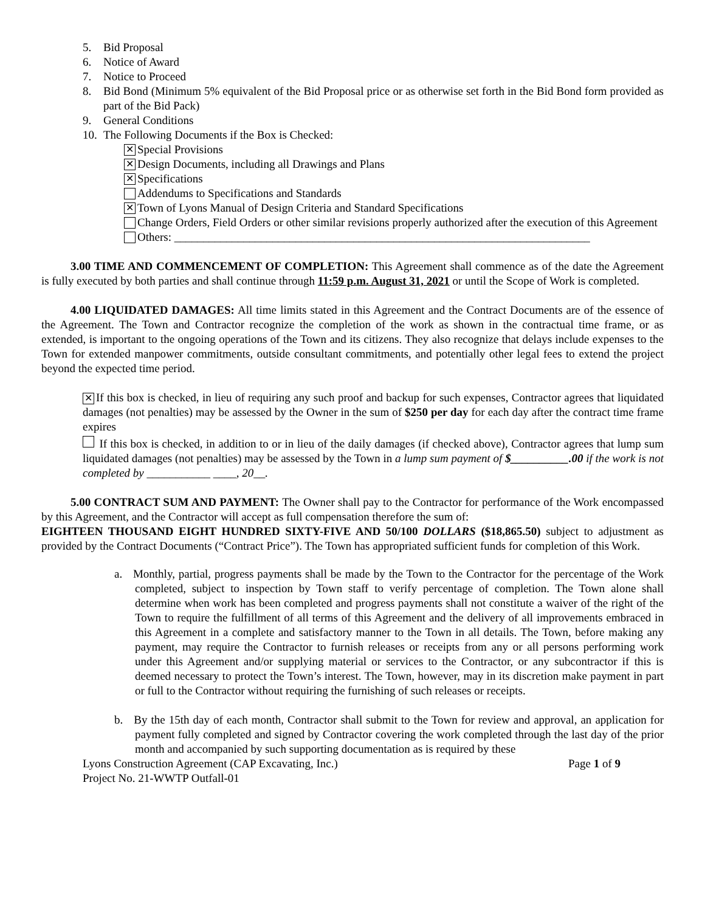5. Bid Proposal
6. Notice of Award
7. Notice to Proceed
8. Bid Bond (Minimum 5% equivalent of the Bid Proposal price or as otherwise set forth in the Bid Bond form provided as part of the Bid Pack)
9. General Conditions
10. The Following Documents if the Box is Checked:
✕ Special Provisions
✕ Design Documents, including all Drawings and Plans
✕ Specifications
Addendums to Specifications and Standards
✕ Town of Lyons Manual of Design Criteria and Standard Specifications
Change Orders, Field Orders or other similar revisions properly authorized after the execution of this Agreement
Others: ________________________________________________________________________
3.00 TIME AND COMMENCEMENT OF COMPLETION: This Agreement shall commence as of the date the Agreement is fully executed by both parties and shall continue through 11:59 p.m. August 31, 2021 or until the Scope of Work is completed.
4.00 LIQUIDATED DAMAGES: All time limits stated in this Agreement and the Contract Documents are of the essence of the Agreement. The Town and Contractor recognize the completion of the work as shown in the contractual time frame, or as extended, is important to the ongoing operations of the Town and its citizens. They also recognize that delays include expenses to the Town for extended manpower commitments, outside consultant commitments, and potentially other legal fees to extend the project beyond the expected time period.
✕ If this box is checked, in lieu of requiring any such proof and backup for such expenses, Contractor agrees that liquidated damages (not penalties) may be assessed by the Owner in the sum of $250 per day for each day after the contract time frame expires
If this box is checked, in addition to or in lieu of the daily damages (if checked above), Contractor agrees that lump sum liquidated damages (not penalties) may be assessed by the Town in a lump sum payment of $__________.00 if the work is not completed by ___________ ____, 20__.
5.00 CONTRACT SUM AND PAYMENT: The Owner shall pay to the Contractor for performance of the Work encompassed by this Agreement, and the Contractor will accept as full compensation therefore the sum of:
EIGHTEEN THOUSAND EIGHT HUNDRED SIXTY-FIVE AND 50/100 DOLLARS ($18,865.50) subject to adjustment as provided by the Contract Documents (“Contract Price”). The Town has appropriated sufficient funds for completion of this Work.
a. Monthly, partial, progress payments shall be made by the Town to the Contractor for the percentage of the Work completed, subject to inspection by Town staff to verify percentage of completion. The Town alone shall determine when work has been completed and progress payments shall not constitute a waiver of the right of the Town to require the fulfillment of all terms of this Agreement and the delivery of all improvements embraced in this Agreement in a complete and satisfactory manner to the Town in all details. The Town, before making any payment, may require the Contractor to furnish releases or receipts from any or all persons performing work under this Agreement and/or supplying material or services to the Contractor, or any subcontractor if this is deemed necessary to protect the Town’s interest. The Town, however, may in its discretion make payment in part or full to the Contractor without requiring the furnishing of such releases or receipts.
b. By the 15th day of each month, Contractor shall submit to the Town for review and approval, an application for payment fully completed and signed by Contractor covering the work completed through the last day of the prior month and accompanied by such supporting documentation as is required by these
Lyons Construction Agreement (CAP Excavating, Inc.) Page 1 of 9
Project No. 21-WWTP Outfall-01